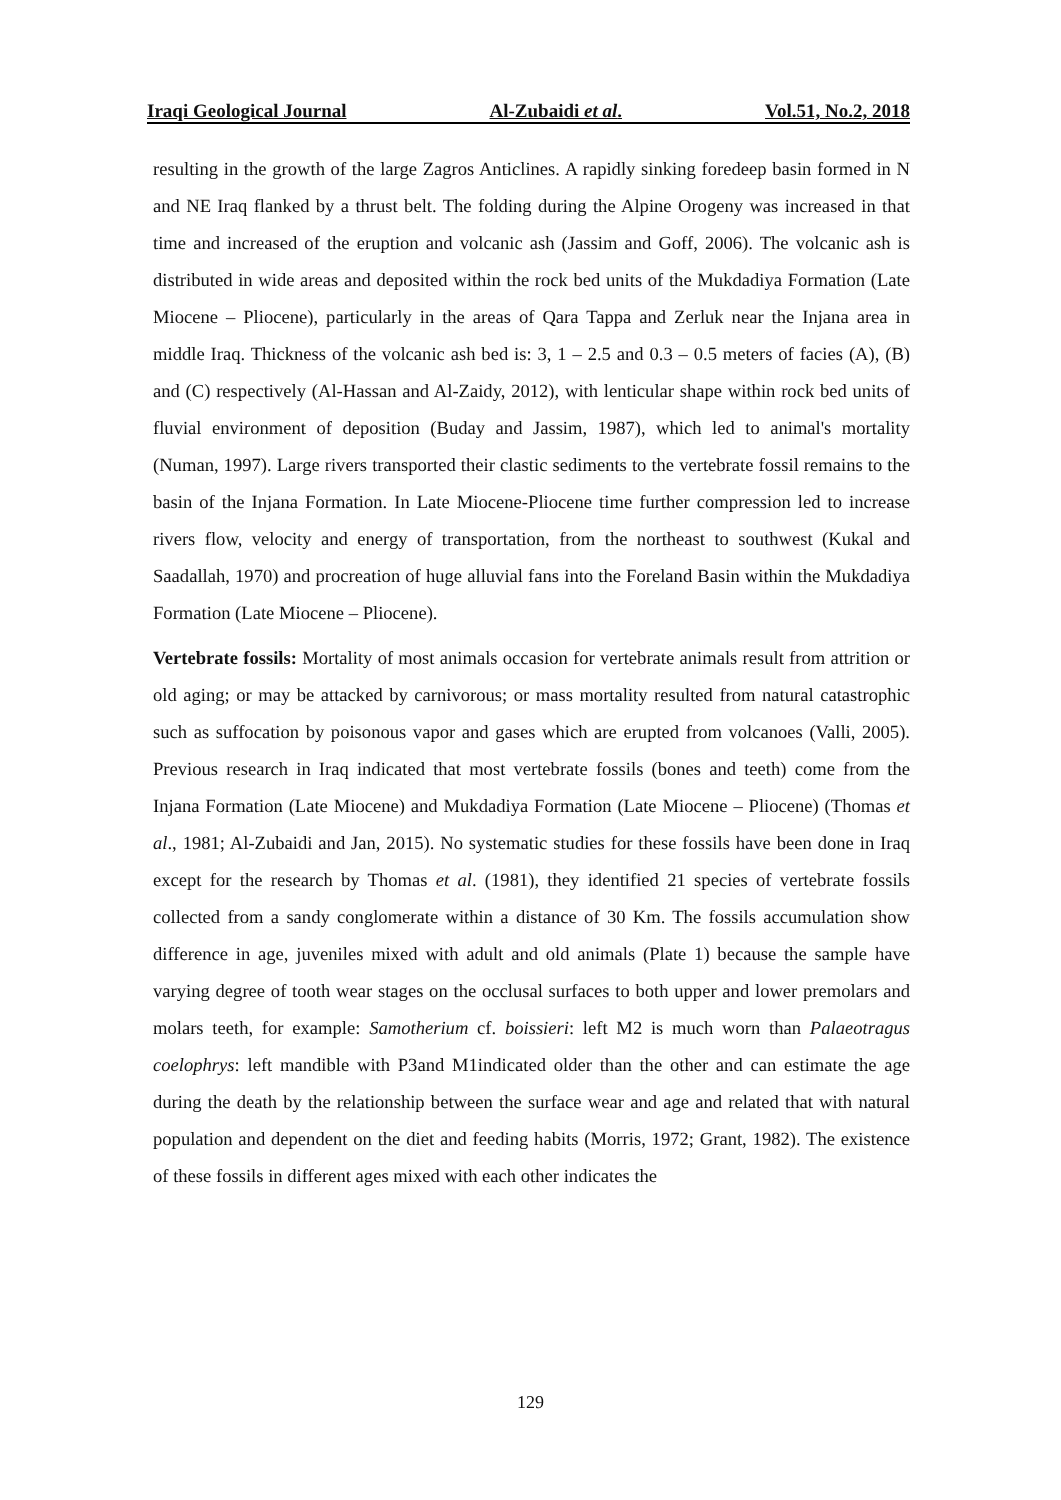Iraqi Geological Journal Al-Zubaidi et al. Vol.51, No.2, 2018
resulting in the growth of the large Zagros Anticlines. A rapidly sinking foredeep basin formed in N and NE Iraq flanked by a thrust belt. The folding during the Alpine Orogeny was increased in that time and increased of the eruption and volcanic ash (Jassim and Goff, 2006). The volcanic ash is distributed in wide areas and deposited within the rock bed units of the Mukdadiya Formation (Late Miocene – Pliocene), particularly in the areas of Qara Tappa and Zerluk near the Injana area in middle Iraq. Thickness of the volcanic ash bed is: 3, 1 – 2.5 and 0.3 – 0.5 meters of facies (A), (B) and (C) respectively (Al-Hassan and Al-Zaidy, 2012), with lenticular shape within rock bed units of fluvial environment of deposition (Buday and Jassim, 1987), which led to animal's mortality (Numan, 1997). Large rivers transported their clastic sediments to the vertebrate fossil remains to the basin of the Injana Formation. In Late Miocene-Pliocene time further compression led to increase rivers flow, velocity and energy of transportation, from the northeast to southwest (Kukal and Saadallah, 1970) and procreation of huge alluvial fans into the Foreland Basin within the Mukdadiya Formation (Late Miocene – Pliocene).
Vertebrate fossils: Mortality of most animals occasion for vertebrate animals result from attrition or old aging; or may be attacked by carnivorous; or mass mortality resulted from natural catastrophic such as suffocation by poisonous vapor and gases which are erupted from volcanoes (Valli, 2005). Previous research in Iraq indicated that most vertebrate fossils (bones and teeth) come from the Injana Formation (Late Miocene) and Mukdadiya Formation (Late Miocene – Pliocene) (Thomas et al., 1981; Al-Zubaidi and Jan, 2015). No systematic studies for these fossils have been done in Iraq except for the research by Thomas et al. (1981), they identified 21 species of vertebrate fossils collected from a sandy conglomerate within a distance of 30 Km. The fossils accumulation show difference in age, juveniles mixed with adult and old animals (Plate 1) because the sample have varying degree of tooth wear stages on the occlusal surfaces to both upper and lower premolars and molars teeth, for example: Samotherium cf. boissieri: left M2 is much worn than Palaeotragus coelophrys: left mandible with P3and M1indicated older than the other and can estimate the age during the death by the relationship between the surface wear and age and related that with natural population and dependent on the diet and feeding habits (Morris, 1972; Grant, 1982). The existence of these fossils in different ages mixed with each other indicates the
129